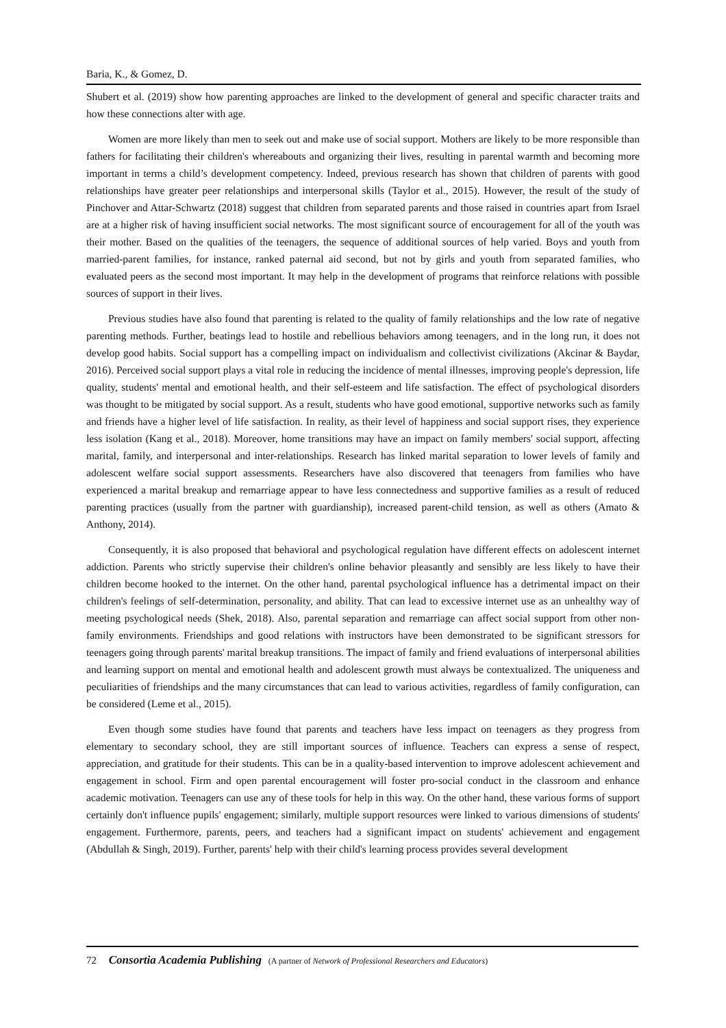Baria, K., & Gomez, D.
Shubert et al. (2019) show how parenting approaches are linked to the development of general and specific character traits and how these connections alter with age.
Women are more likely than men to seek out and make use of social support. Mothers are likely to be more responsible than fathers for facilitating their children's whereabouts and organizing their lives, resulting in parental warmth and becoming more important in terms a child’s development competency. Indeed, previous research has shown that children of parents with good relationships have greater peer relationships and interpersonal skills (Taylor et al., 2015). However, the result of the study of Pinchover and Attar-Schwartz (2018) suggest that children from separated parents and those raised in countries apart from Israel are at a higher risk of having insufficient social networks. The most significant source of encouragement for all of the youth was their mother. Based on the qualities of the teenagers, the sequence of additional sources of help varied. Boys and youth from married-parent families, for instance, ranked paternal aid second, but not by girls and youth from separated families, who evaluated peers as the second most important. It may help in the development of programs that reinforce relations with possible sources of support in their lives.
Previous studies have also found that parenting is related to the quality of family relationships and the low rate of negative parenting methods. Further, beatings lead to hostile and rebellious behaviors among teenagers, and in the long run, it does not develop good habits. Social support has a compelling impact on individualism and collectivist civilizations (Akcinar & Baydar, 2016). Perceived social support plays a vital role in reducing the incidence of mental illnesses, improving people's depression, life quality, students' mental and emotional health, and their self-esteem and life satisfaction. The effect of psychological disorders was thought to be mitigated by social support. As a result, students who have good emotional, supportive networks such as family and friends have a higher level of life satisfaction. In reality, as their level of happiness and social support rises, they experience less isolation (Kang et al., 2018). Moreover, home transitions may have an impact on family members' social support, affecting marital, family, and interpersonal and inter-relationships. Research has linked marital separation to lower levels of family and adolescent welfare social support assessments. Researchers have also discovered that teenagers from families who have experienced a marital breakup and remarriage appear to have less connectedness and supportive families as a result of reduced parenting practices (usually from the partner with guardianship), increased parent-child tension, as well as others (Amato & Anthony, 2014).
Consequently, it is also proposed that behavioral and psychological regulation have different effects on adolescent internet addiction. Parents who strictly supervise their children's online behavior pleasantly and sensibly are less likely to have their children become hooked to the internet. On the other hand, parental psychological influence has a detrimental impact on their children's feelings of self-determination, personality, and ability. That can lead to excessive internet use as an unhealthy way of meeting psychological needs (Shek, 2018). Also, parental separation and remarriage can affect social support from other non-family environments. Friendships and good relations with instructors have been demonstrated to be significant stressors for teenagers going through parents' marital breakup transitions. The impact of family and friend evaluations of interpersonal abilities and learning support on mental and emotional health and adolescent growth must always be contextualized. The uniqueness and peculiarities of friendships and the many circumstances that can lead to various activities, regardless of family configuration, can be considered (Leme et al., 2015).
Even though some studies have found that parents and teachers have less impact on teenagers as they progress from elementary to secondary school, they are still important sources of influence. Teachers can express a sense of respect, appreciation, and gratitude for their students. This can be in a quality-based intervention to improve adolescent achievement and engagement in school. Firm and open parental encouragement will foster pro-social conduct in the classroom and enhance academic motivation. Teenagers can use any of these tools for help in this way. On the other hand, these various forms of support certainly don't influence pupils' engagement; similarly, multiple support resources were linked to various dimensions of students' engagement. Furthermore, parents, peers, and teachers had a significant impact on students' achievement and engagement (Abdullah & Singh, 2019). Further, parents' help with their child's learning process provides several development
72 Consortia Academia Publishing (A partner of Network of Professional Researchers and Educators)